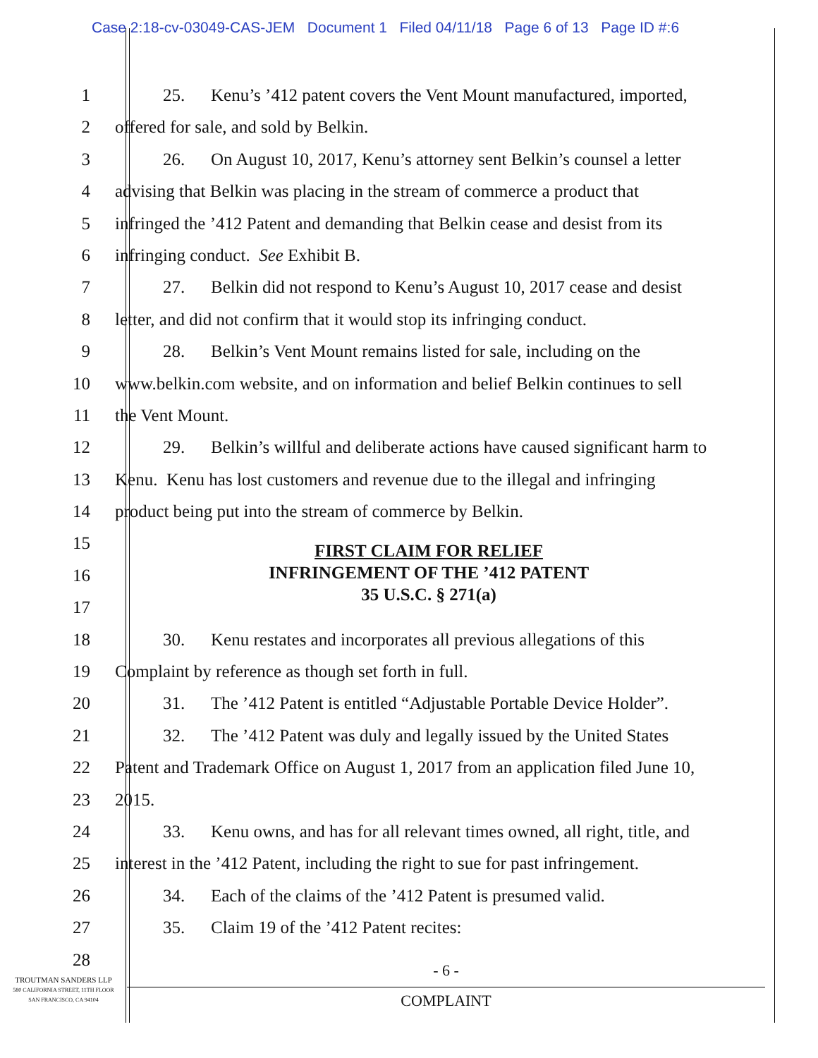Case 2:18-cv-03049-CAS-JEM Document 1 Filed 04/11/18 Page 6 of 13 Page ID #:6
1 25. Kenu’s ’412 patent covers the Vent Mount manufactured, imported,
2 offered for sale, and sold by Belkin.
3 26. On August 10, 2017, Kenu’s attorney sent Belkin’s counsel a letter
4 advising that Belkin was placing in the stream of commerce a product that
5 infringed the ’412 Patent and demanding that Belkin cease and desist from its
6 infringing conduct. See Exhibit B.
7 27. Belkin did not respond to Kenu’s August 10, 2017 cease and desist
8 letter, and did not confirm that it would stop its infringing conduct.
9 28. Belkin’s Vent Mount remains listed for sale, including on the
10 www.belkin.com website, and on information and belief Belkin continues to sell
11 the Vent Mount.
12 29. Belkin’s willful and deliberate actions have caused significant harm to
13 Kenu. Kenu has lost customers and revenue due to the illegal and infringing
14 product being put into the stream of commerce by Belkin.
15
16
17
FIRST CLAIM FOR RELIEF
INFRINGEMENT OF THE ’412 PATENT
35 U.S.C. § 271(a)
18 30. Kenu restates and incorporates all previous allegations of this
19 Complaint by reference as though set forth in full.
20 31. The ’412 Patent is entitled “Adjustable Portable Device Holder”.
21 32. The ’412 Patent was duly and legally issued by the United States
22 Patent and Trademark Office on August 1, 2017 from an application filed June 10,
23 2015.
24 33. Kenu owns, and has for all relevant times owned, all right, title, and
25 interest in the ’412 Patent, including the right to sue for past infringement.
26 34. Each of the claims of the ’412 Patent is presumed valid.
27 35. Claim 19 of the ’412 Patent recites:
28
TROUTMAN SANDERS LLP
580 CALIFORNIA STREET, 11TH FLOOR
SAN FRANCISCO, CA 94104
- 6 -
COMPLAINT